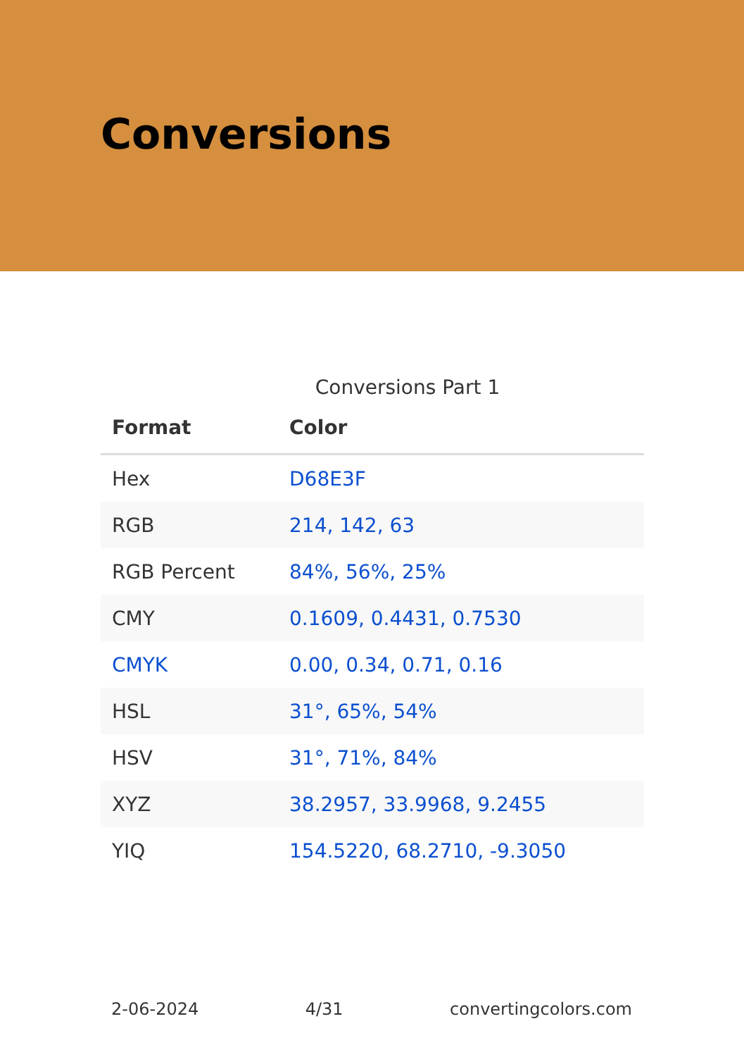Conversions
Conversions Part 1
| Format | Color |
| --- | --- |
| Hex | D68E3F |
| RGB | 214, 142, 63 |
| RGB Percent | 84%, 56%, 25% |
| CMY | 0.1609, 0.4431, 0.7530 |
| CMYK | 0.00, 0.34, 0.71, 0.16 |
| HSL | 31°, 65%, 54% |
| HSV | 31°, 71%, 84% |
| XYZ | 38.2957, 33.9968, 9.2455 |
| YIQ | 154.5220, 68.2710, -9.3050 |
2-06-2024 4/31 convertingcolors.com